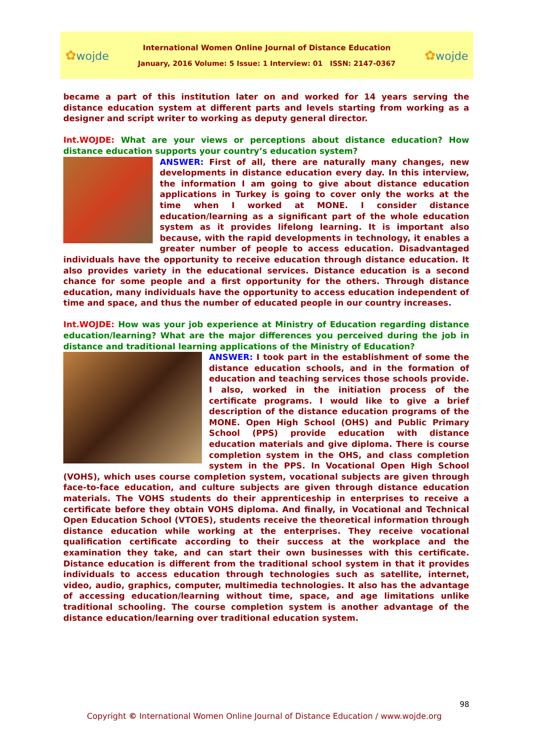✿wojde
International Women Online Journal of Distance Education
January, 2016 Volume: 5 Issue: 1 Interview: 01 ISSN: 2147-0367
✿wojde
became a part of this institution later on and worked for 14 years serving the distance education system at different parts and levels starting from working as a designer and script writer to working as deputy general director.
Int.WOJDE: What are your views or perceptions about distance education? How distance education supports your country’s education system?
ANSWER: First of all, there are naturally many changes, new developments in distance education every day. In this interview, the information I am going to give about distance education applications in Turkey is going to cover only the works at the time when I worked at MONE. I consider distance education/learning as a significant part of the whole education system as it provides lifelong learning. It is important also because, with the rapid developments in technology, it enables a greater number of people to access education. Disadvantaged individuals have the opportunity to receive education through distance education. It also provides variety in the educational services. Distance education is a second chance for some people and a first opportunity for the others. Through distance education, many individuals have the opportunity to access education independent of time and space, and thus the number of educated people in our country increases.
Int.WOJDE: How was your job experience at Ministry of Education regarding distance education/learning? What are the major differences you perceived during the job in distance and traditional learning applications of the Ministry of Education?
ANSWER: I took part in the establishment of some the distance education schools, and in the formation of education and teaching services those schools provide. I also, worked in the initiation process of the certificate programs. I would like to give a brief description of the distance education programs of the MONE. Open High School (OHS) and Public Primary School (PPS) provide education with distance education materials and give diploma. There is course completion system in the OHS, and class completion system in the PPS. In Vocational Open High School (VOHS), which uses course completion system, vocational subjects are given through face-to-face education, and culture subjects are given through distance education materials. The VOHS students do their apprenticeship in enterprises to receive a certificate before they obtain VOHS diploma. And finally, in Vocational and Technical Open Education School (VTOES), students receive the theoretical information through distance education while working at the enterprises. They receive vocational qualification certificate according to their success at the workplace and the examination they take, and can start their own businesses with this certificate. Distance education is different from the traditional school system in that it provides individuals to access education through technologies such as satellite, internet, video, audio, graphics, computer, multimedia technologies. It also has the advantage of accessing education/learning without time, space, and age limitations unlike traditional schooling. The course completion system is another advantage of the distance education/learning over traditional education system.
98
Copyright © International Women Online Journal of Distance Education / www.wojde.org